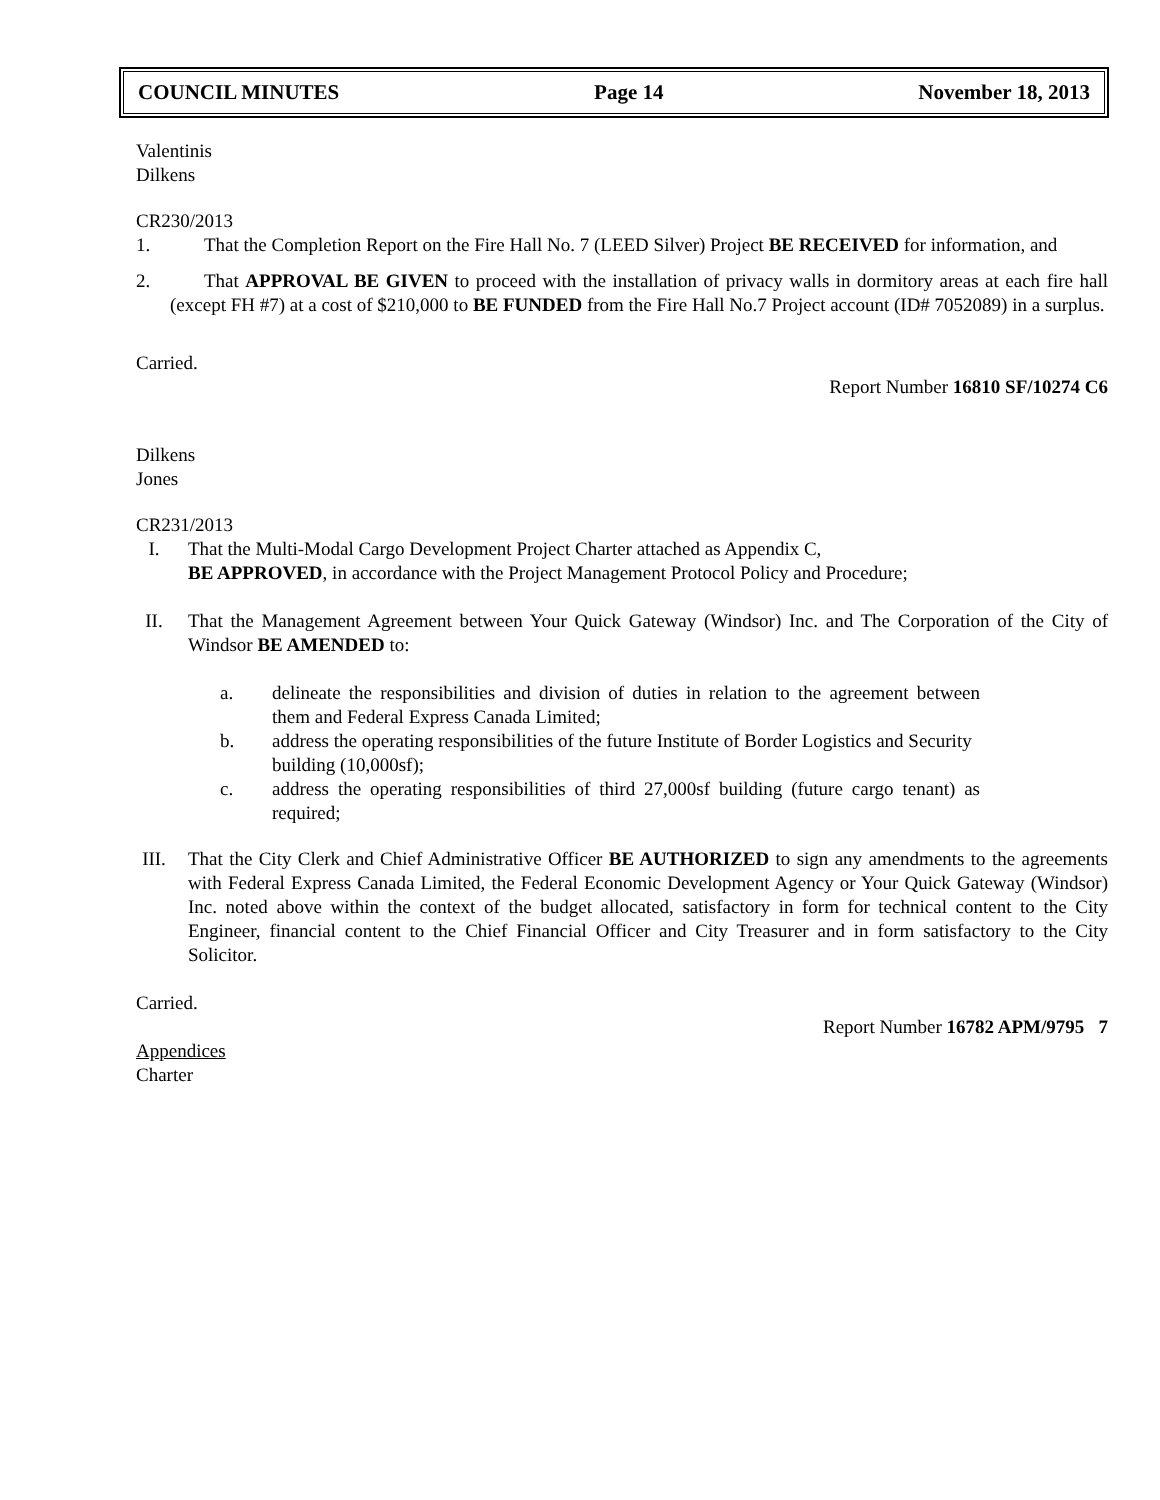COUNCIL MINUTES Page 14 November 18, 2013
Valentinis
Dilkens
CR230/2013
1. That the Completion Report on the Fire Hall No. 7 (LEED Silver) Project BE RECEIVED for information, and
2. That APPROVAL BE GIVEN to proceed with the installation of privacy walls in dormitory areas at each fire hall (except FH #7) at a cost of $210,000 to BE FUNDED from the Fire Hall No.7 Project account (ID# 7052089) in a surplus.
Carried.
Report Number 16810 SF/10274 C6
Dilkens
Jones
CR231/2013
I. That the Multi-Modal Cargo Development Project Charter attached as Appendix C,
BE APPROVED, in accordance with the Project Management Protocol Policy and Procedure;
II. That the Management Agreement between Your Quick Gateway (Windsor) Inc. and The Corporation of the City of Windsor BE AMENDED to:
a. delineate the responsibilities and division of duties in relation to the agreement between them and Federal Express Canada Limited;
b. address the operating responsibilities of the future Institute of Border Logistics and Security building (10,000sf);
c. address the operating responsibilities of third 27,000sf building (future cargo tenant) as required;
III. That the City Clerk and Chief Administrative Officer BE AUTHORIZED to sign any amendments to the agreements with Federal Express Canada Limited, the Federal Economic Development Agency or Your Quick Gateway (Windsor) Inc. noted above within the context of the budget allocated, satisfactory in form for technical content to the City Engineer, financial content to the Chief Financial Officer and City Treasurer and in form satisfactory to the City Solicitor.
Carried.
Report Number 16782 APM/9795 7
Appendices
Charter